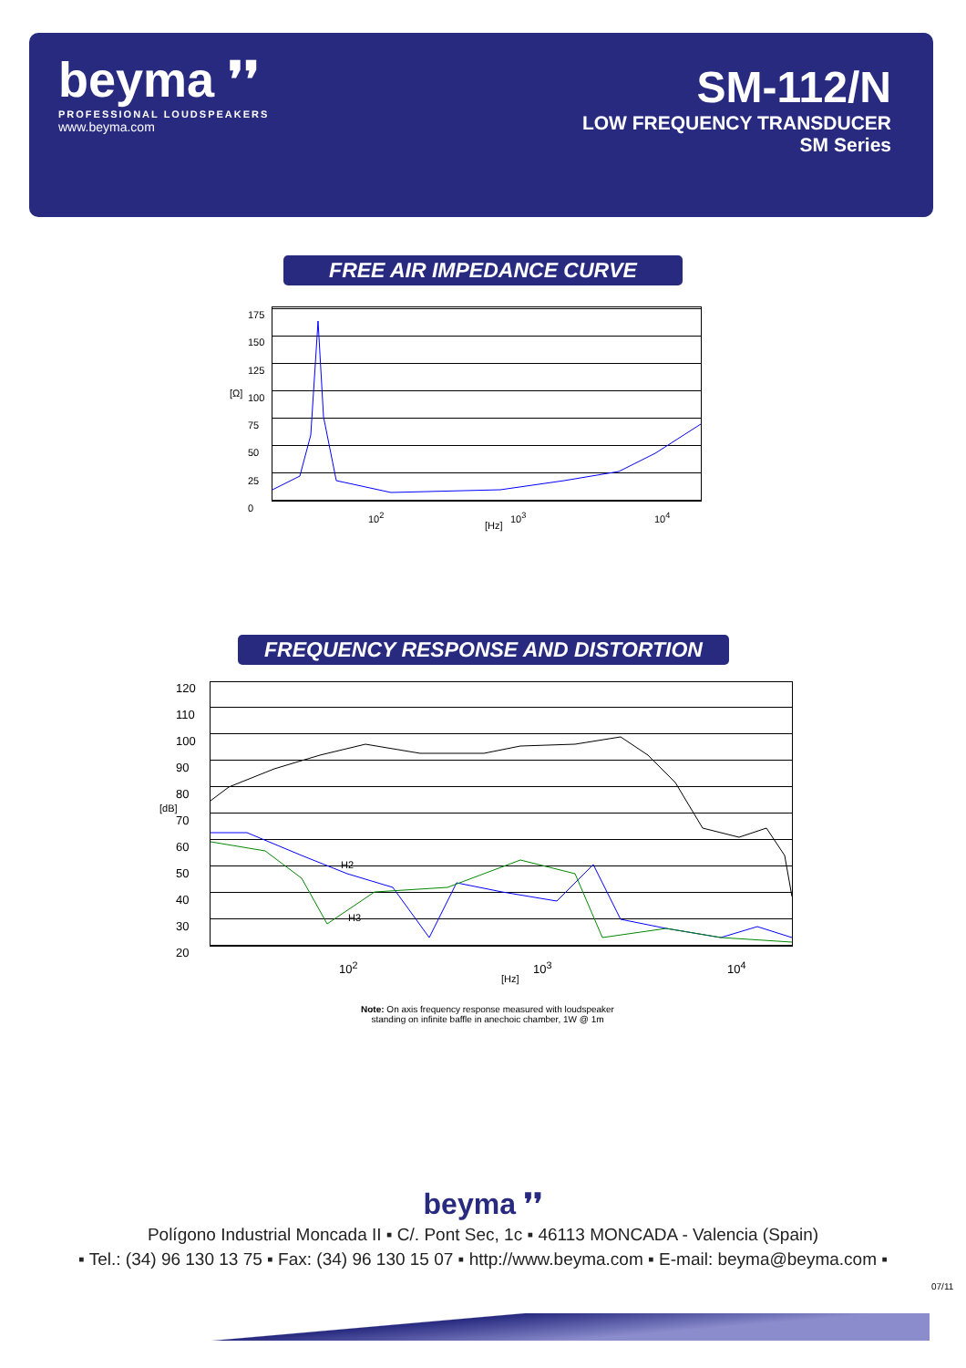beyma ❜❜
PROFESSIONAL LOUDSPEAKERS
www.beyma.com
SM-112/N
LOW FREQUENCY TRANSDUCER
SM Series
FREE AIR IMPEDANCE CURVE
175
150
125
100
75
50
25
0
[Ω]
10<sup>2</sup> 10<sup>3</sup>
[Hz]
10<sup>4</sup>
FREQUENCY RESPONSE AND DISTORTION
120
110
100
90
80
70
60
50
40
30
20
[dB]
H2
H3
10<sup>2</sup> 10<sup>3</sup>
[Hz]
10<sup>4</sup>
Note: On axis frequency response measured with loudspeaker standing on infinite baffle in anechoic chamber, 1W @ 1m
beyma ❜❜
Polígono Industrial Moncada II ▪ C/. Pont Sec, 1c ▪ 46113 MONCADA - Valencia (Spain)
▪ Tel.: (34) 96 130 13 75 ▪ Fax: (34) 96 130 15 07 ▪ http://www.beyma.com ▪ E-mail: beyma@beyma.com ▪
07/11